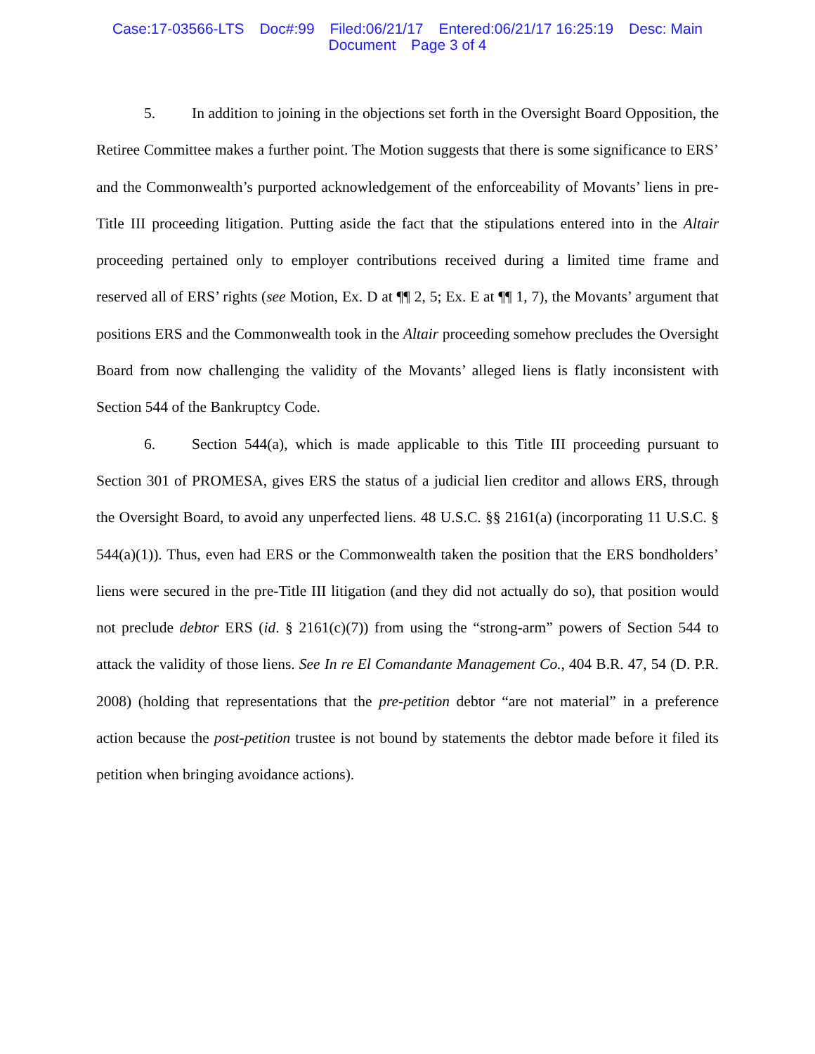Case:17-03566-LTS Doc#:99 Filed:06/21/17 Entered:06/21/17 16:25:19 Desc: Main
Document Page 3 of 4
5. In addition to joining in the objections set forth in the Oversight Board Opposition, the Retiree Committee makes a further point. The Motion suggests that there is some significance to ERS’ and the Commonwealth’s purported acknowledgement of the enforceability of Movants’ liens in pre-Title III proceeding litigation. Putting aside the fact that the stipulations entered into in the Altair proceeding pertained only to employer contributions received during a limited time frame and reserved all of ERS’ rights (see Motion, Ex. D at ¶¶ 2, 5; Ex. E at ¶¶ 1, 7), the Movants’ argument that positions ERS and the Commonwealth took in the Altair proceeding somehow precludes the Oversight Board from now challenging the validity of the Movants’ alleged liens is flatly inconsistent with Section 544 of the Bankruptcy Code.
6. Section 544(a), which is made applicable to this Title III proceeding pursuant to Section 301 of PROMESA, gives ERS the status of a judicial lien creditor and allows ERS, through the Oversight Board, to avoid any unperfected liens. 48 U.S.C. §§ 2161(a) (incorporating 11 U.S.C. § 544(a)(1)). Thus, even had ERS or the Commonwealth taken the position that the ERS bondholders’ liens were secured in the pre-Title III litigation (and they did not actually do so), that position would not preclude debtor ERS (id. § 2161(c)(7)) from using the “strong-arm” powers of Section 544 to attack the validity of those liens. See In re El Comandante Management Co., 404 B.R. 47, 54 (D. P.R. 2008) (holding that representations that the pre-petition debtor “are not material” in a preference action because the post-petition trustee is not bound by statements the debtor made before it filed its petition when bringing avoidance actions).